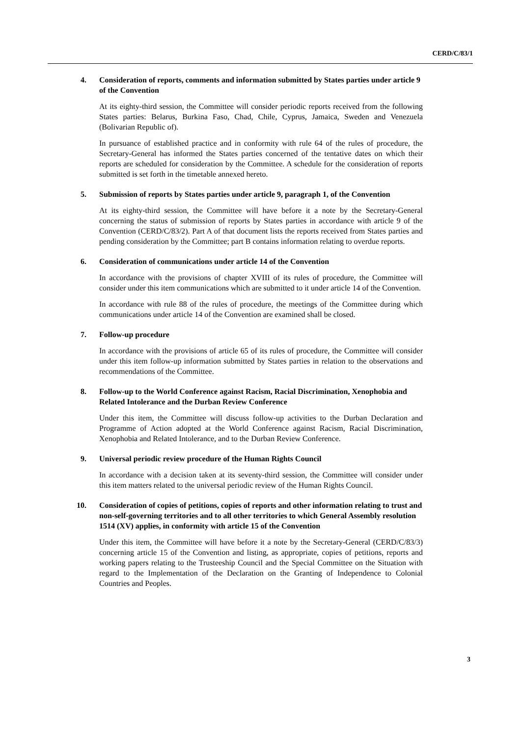CERD/C/83/1
4. Consideration of reports, comments and information submitted by States parties under article 9 of the Convention
At its eighty-third session, the Committee will consider periodic reports received from the following States parties: Belarus, Burkina Faso, Chad, Chile, Cyprus, Jamaica, Sweden and Venezuela (Bolivarian Republic of).
In pursuance of established practice and in conformity with rule 64 of the rules of procedure, the Secretary-General has informed the States parties concerned of the tentative dates on which their reports are scheduled for consideration by the Committee. A schedule for the consideration of reports submitted is set forth in the timetable annexed hereto.
5. Submission of reports by States parties under article 9, paragraph 1, of the Convention
At its eighty-third session, the Committee will have before it a note by the Secretary-General concerning the status of submission of reports by States parties in accordance with article 9 of the Convention (CERD/C/83/2). Part A of that document lists the reports received from States parties and pending consideration by the Committee; part B contains information relating to overdue reports.
6. Consideration of communications under article 14 of the Convention
In accordance with the provisions of chapter XVIII of its rules of procedure, the Committee will consider under this item communications which are submitted to it under article 14 of the Convention.
In accordance with rule 88 of the rules of procedure, the meetings of the Committee during which communications under article 14 of the Convention are examined shall be closed.
7. Follow-up procedure
In accordance with the provisions of article 65 of its rules of procedure, the Committee will consider under this item follow-up information submitted by States parties in relation to the observations and recommendations of the Committee.
8. Follow-up to the World Conference against Racism, Racial Discrimination, Xenophobia and Related Intolerance and the Durban Review Conference
Under this item, the Committee will discuss follow-up activities to the Durban Declaration and Programme of Action adopted at the World Conference against Racism, Racial Discrimination, Xenophobia and Related Intolerance, and to the Durban Review Conference.
9. Universal periodic review procedure of the Human Rights Council
In accordance with a decision taken at its seventy-third session, the Committee will consider under this item matters related to the universal periodic review of the Human Rights Council.
10. Consideration of copies of petitions, copies of reports and other information relating to trust and non-self-governing territories and to all other territories to which General Assembly resolution 1514 (XV) applies, in conformity with article 15 of the Convention
Under this item, the Committee will have before it a note by the Secretary-General (CERD/C/83/3) concerning article 15 of the Convention and listing, as appropriate, copies of petitions, reports and working papers relating to the Trusteeship Council and the Special Committee on the Situation with regard to the Implementation of the Declaration on the Granting of Independence to Colonial Countries and Peoples.
3